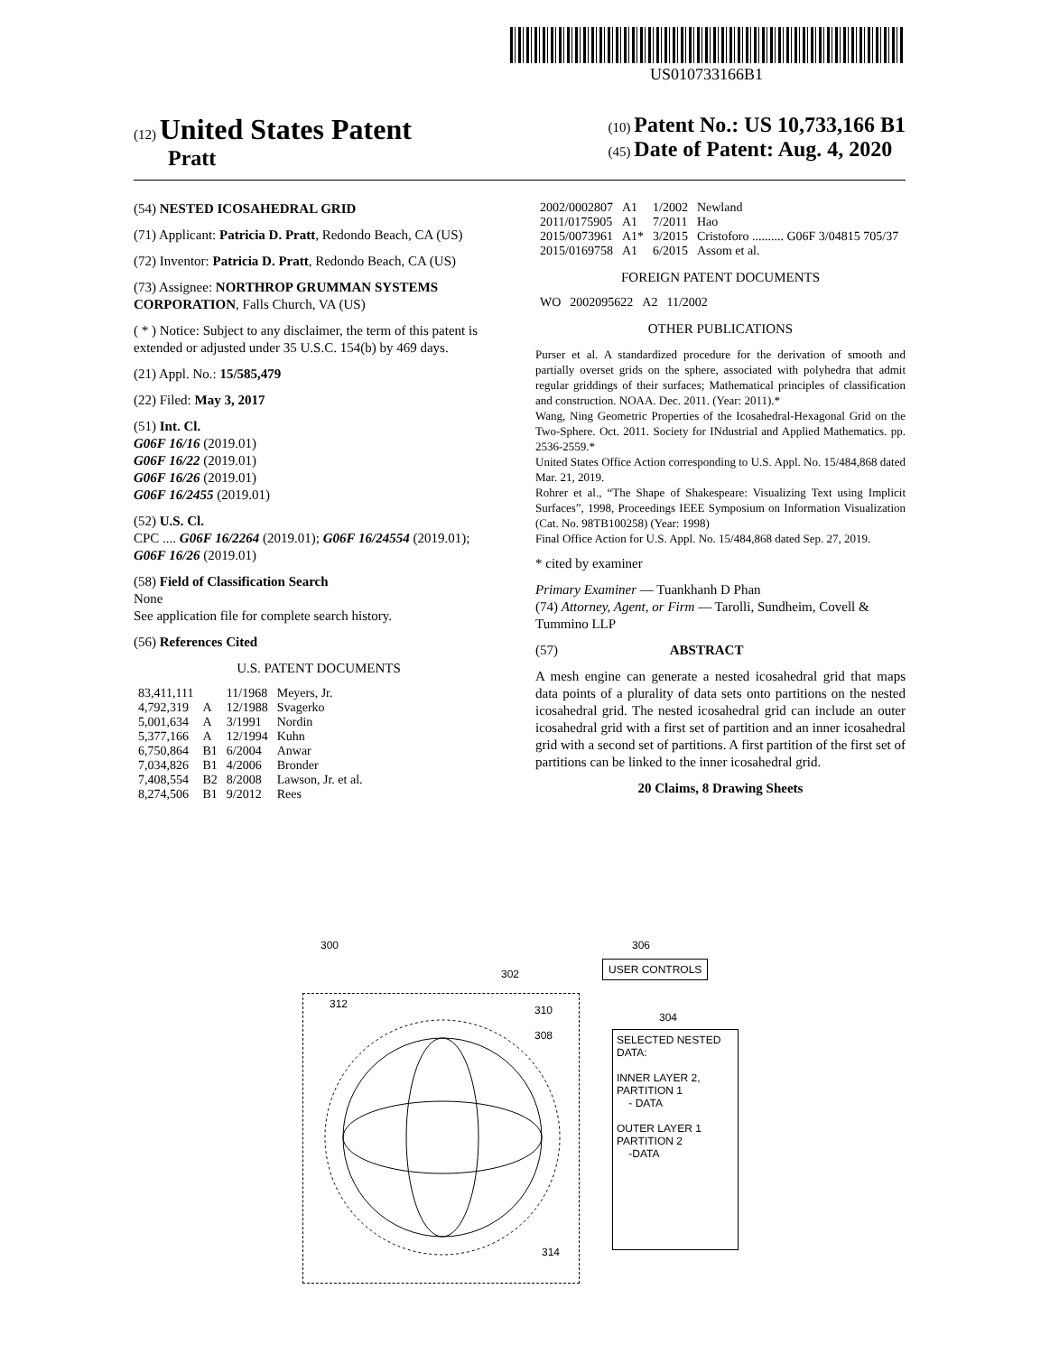US010733166B1
(12) United States Patent
Pratt
(10) Patent No.: US 10,733,166 B1
(45) Date of Patent: Aug. 4, 2020
(54) NESTED ICOSAHEDRAL GRID
(71) Applicant: Patricia D. Pratt, Redondo Beach, CA (US)
(72) Inventor: Patricia D. Pratt, Redondo Beach, CA (US)
(73) Assignee: NORTHROP GRUMMAN SYSTEMS CORPORATION, Falls Church, VA (US)
( * ) Notice: Subject to any disclaimer, the term of this patent is extended or adjusted under 35 U.S.C. 154(b) by 469 days.
(21) Appl. No.: 15/585,479
(22) Filed: May 3, 2017
(51) Int. Cl.
G06F 16/16 (2019.01)
G06F 16/22 (2019.01)
G06F 16/26 (2019.01)
G06F 16/2455 (2019.01)
(52) U.S. Cl.
CPC .... G06F 16/2264 (2019.01); G06F 16/24554 (2019.01); G06F 16/26 (2019.01)
(58) Field of Classification Search
None
See application file for complete search history.
(56) References Cited
U.S. PATENT DOCUMENTS
| 83,411,111 | | 11/1968 | Meyers, Jr. |
| 4,792,319 | A | 12/1988 | Svagerko |
| 5,001,634 | A | 3/1991 | Nordin |
| 5,377,166 | A | 12/1994 | Kuhn |
| 6,750,864 | B1 | 6/2004 | Anwar |
| 7,034,826 | B1 | 4/2006 | Bronder |
| 7,408,554 | B2 | 8/2008 | Lawson, Jr. et al. |
| 8,274,506 | B1 | 9/2012 | Rees |
| 2002/0002807 | A1 | 1/2002 | Newland |
| 2011/0175905 | A1 | 7/2011 | Hao |
| 2015/0073961 | A1* | 3/2015 | Cristoforo .......... G06F 3/04815 705/37 |
| 2015/0169758 | A1 | 6/2015 | Assom et al. |
FOREIGN PATENT DOCUMENTS
| WO | 2002095622 | A2 | 11/2002 |
OTHER PUBLICATIONS
Purser et al. A standardized procedure for the derivation of smooth and partially overset grids on the sphere, associated with polyhedra that admit regular griddings of their surfaces; Mathematical principles of classification and construction. NOAA. Dec. 2011. (Year: 2011).*
Wang, Ning Geometric Properties of the Icosahedral-Hexagonal Grid on the Two-Sphere. Oct. 2011. Society for INdustrial and Applied Mathematics. pp. 2536-2559.*
United States Office Action corresponding to U.S. Appl. No. 15/484,868 dated Mar. 21, 2019.
Rohrer et al., “The Shape of Shakespeare: Visualizing Text using Implicit Surfaces”, 1998, Proceedings IEEE Symposium on Information Visualization (Cat. No. 98TB100258) (Year: 1998)
Final Office Action for U.S. Appl. No. 15/484,868 dated Sep. 27, 2019.
* cited by examiner
Primary Examiner — Tuankhanh D Phan
(74) Attorney, Agent, or Firm — Tarolli, Sundheim, Covell & Tummino LLP
(57) ABSTRACT
A mesh engine can generate a nested icosahedral grid that maps data points of a plurality of data sets onto partitions on the nested icosahedral grid. The nested icosahedral grid can include an outer icosahedral grid with a first set of partition and an inner icosahedral grid with a second set of partitions. A first partition of the first set of partitions can be linked to the inner icosahedral grid.
20 Claims, 8 Drawing Sheets
300 306
USER CONTROLS
302
312 310
308
314
304
SELECTED NESTED DATA:
INNER LAYER 2, PARTITION 1
- DATA
OUTER LAYER 1 PARTITION 2
-DATA